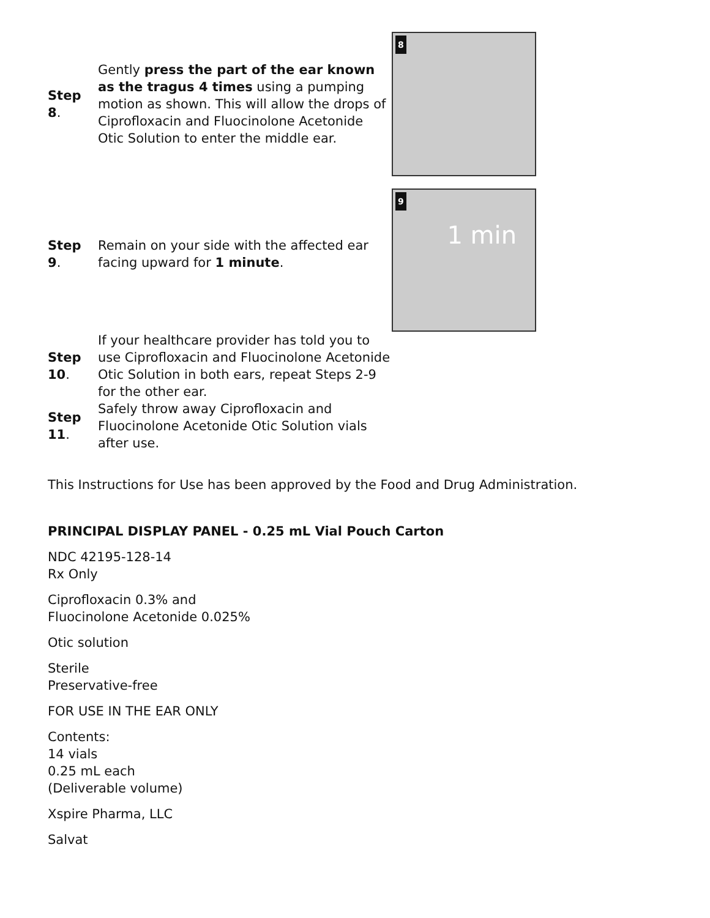| Step 8 . | Gently press the part of the ear known as the tragus 4 times using a pumping motion as shown. This will allow the drops of Ciprofloxacin and Fluocinolone Acetonide Otic Solution to enter the middle ear. | 8 |
| Step 9 . | Remain on your side with the affected ear facing upward for 1 minute . | 9 1 min |
| Step 10 . | If your healthcare provider has told you to use Ciprofloxacin and Fluocinolone Acetonide Otic Solution in both ears, repeat Steps 2-9 for the other ear. | |
| Step 11 . | Safely throw away Ciprofloxacin and Fluocinolone Acetonide Otic Solution vials after use. | |
This Instructions for Use has been approved by the Food and Drug Administration.
PRINCIPAL DISPLAY PANEL - 0.25 mL Vial Pouch Carton
NDC 42195-128-14
Rx Only
Ciprofloxacin 0.3% and
Fluocinolone Acetonide 0.025%
Otic solution
Sterile
Preservative-free
FOR USE IN THE EAR ONLY
Contents:
14 vials
0.25 mL each
(Deliverable volume)
Xspire Pharma, LLC
Salvat